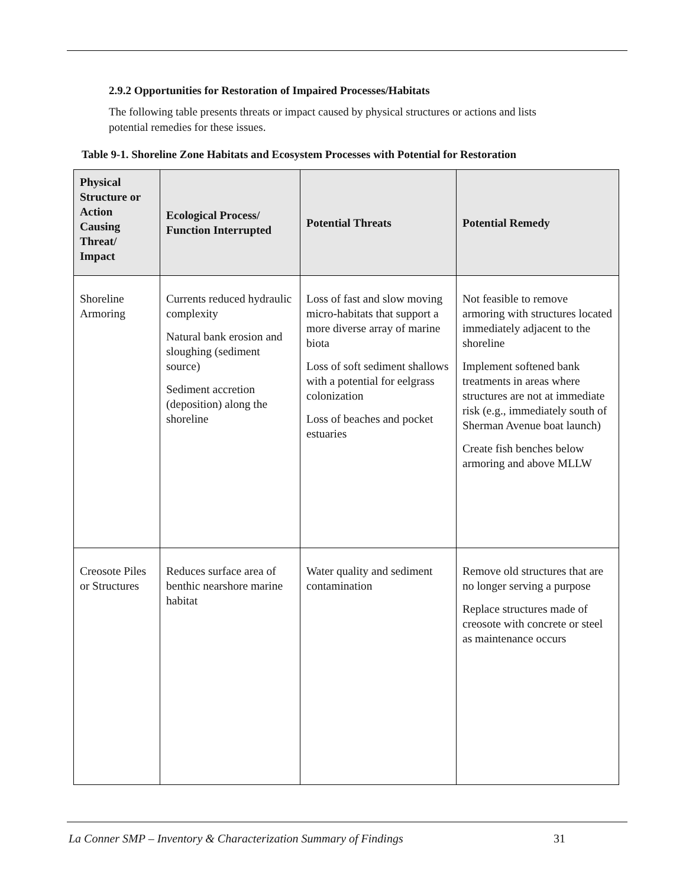2.9.2 Opportunities for Restoration of Impaired Processes/Habitats
The following table presents threats or impact caused by physical structures or actions and lists potential remedies for these issues.
Table 9-1. Shoreline Zone Habitats and Ecosystem Processes with Potential for Restoration
| Physical Structure or Action Causing Threat/ Impact | Ecological Process/ Function Interrupted | Potential Threats | Potential Remedy |
| --- | --- | --- | --- |
| Shoreline Armoring | Currents reduced hydraulic complexity Natural bank erosion and sloughing (sediment source) Sediment accretion (deposition) along the shoreline | Loss of fast and slow moving micro-habitats that support a more diverse array of marine biota Loss of soft sediment shallows with a potential for eelgrass colonization Loss of beaches and pocket estuaries | Not feasible to remove armoring with structures located immediately adjacent to the shoreline Implement softened bank treatments in areas where structures are not at immediate risk (e.g., immediately south of Sherman Avenue boat launch) Create fish benches below armoring and above MLLW |
| Creosote Piles or Structures | Reduces surface area of benthic nearshore marine habitat | Water quality and sediment contamination | Remove old structures that are no longer serving a purpose Replace structures made of creosote with concrete or steel as maintenance occurs |
La Conner SMP – Inventory & Characterization Summary of Findings 31